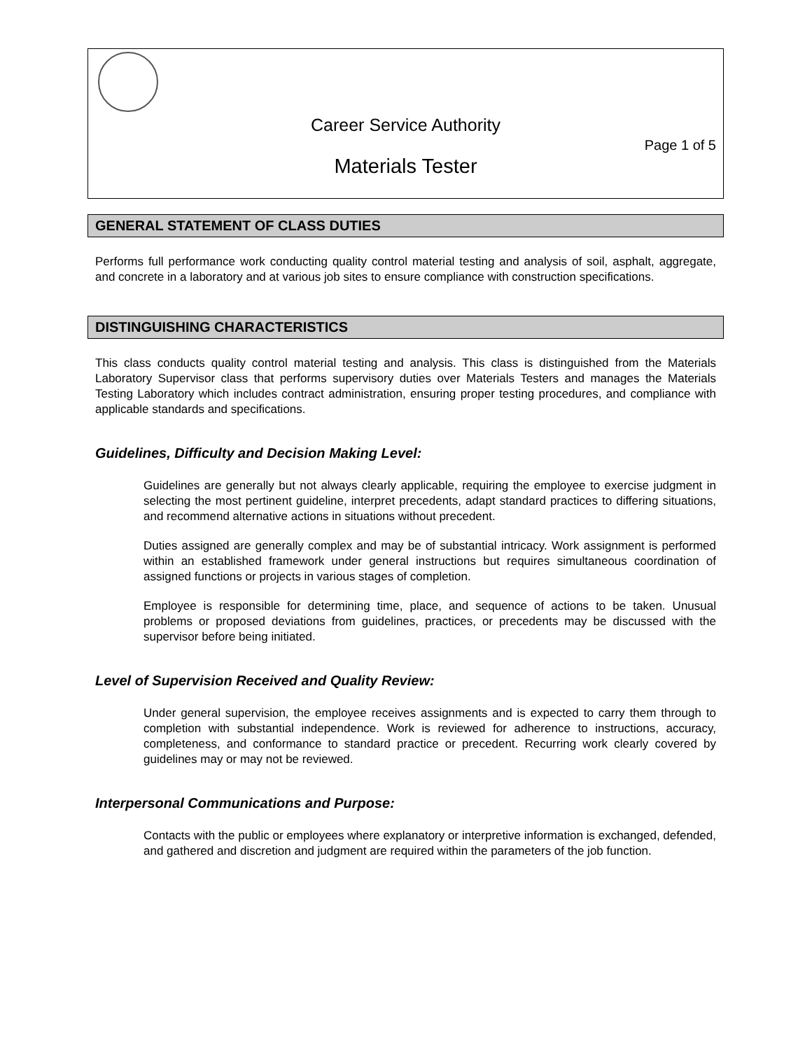Career Service Authority
Page 1 of 5
Materials Tester
GENERAL STATEMENT OF CLASS DUTIES
Performs full performance work conducting quality control material testing and analysis of soil, asphalt, aggregate, and concrete in a laboratory and at various job sites to ensure compliance with construction specifications.
DISTINGUISHING CHARACTERISTICS
This class conducts quality control material testing and analysis. This class is distinguished from the Materials Laboratory Supervisor class that performs supervisory duties over Materials Testers and manages the Materials Testing Laboratory which includes contract administration, ensuring proper testing procedures, and compliance with applicable standards and specifications.
Guidelines, Difficulty and Decision Making Level:
Guidelines are generally but not always clearly applicable, requiring the employee to exercise judgment in selecting the most pertinent guideline, interpret precedents, adapt standard practices to differing situations, and recommend alternative actions in situations without precedent.
Duties assigned are generally complex and may be of substantial intricacy. Work assignment is performed within an established framework under general instructions but requires simultaneous coordination of assigned functions or projects in various stages of completion.
Employee is responsible for determining time, place, and sequence of actions to be taken. Unusual problems or proposed deviations from guidelines, practices, or precedents may be discussed with the supervisor before being initiated.
Level of Supervision Received and Quality Review:
Under general supervision, the employee receives assignments and is expected to carry them through to completion with substantial independence. Work is reviewed for adherence to instructions, accuracy, completeness, and conformance to standard practice or precedent. Recurring work clearly covered by guidelines may or may not be reviewed.
Interpersonal Communications and Purpose:
Contacts with the public or employees where explanatory or interpretive information is exchanged, defended, and gathered and discretion and judgment are required within the parameters of the job function.